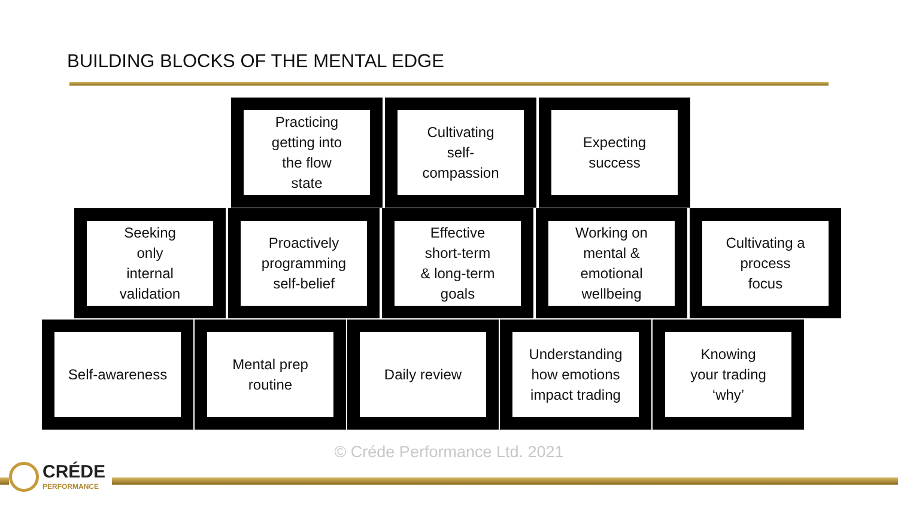BUILDING BLOCKS OF THE MENTAL EDGE
Practicing
getting into
the flow
state
Cultivating
self-
compassion
Expecting
success
Seeking
only
internal
validation
Proactively
programming
self-belief
Effective
short-term
& long-term
goals
Working on
mental &
emotional
wellbeing
Cultivating a
process
focus
Self-awareness Mental prep
routine
Daily review Understanding
how emotions
impact trading
Knowing
your trading
‘why’
© Créde Performance Ltd. 2021 CRÉDE
PERFORMANCE